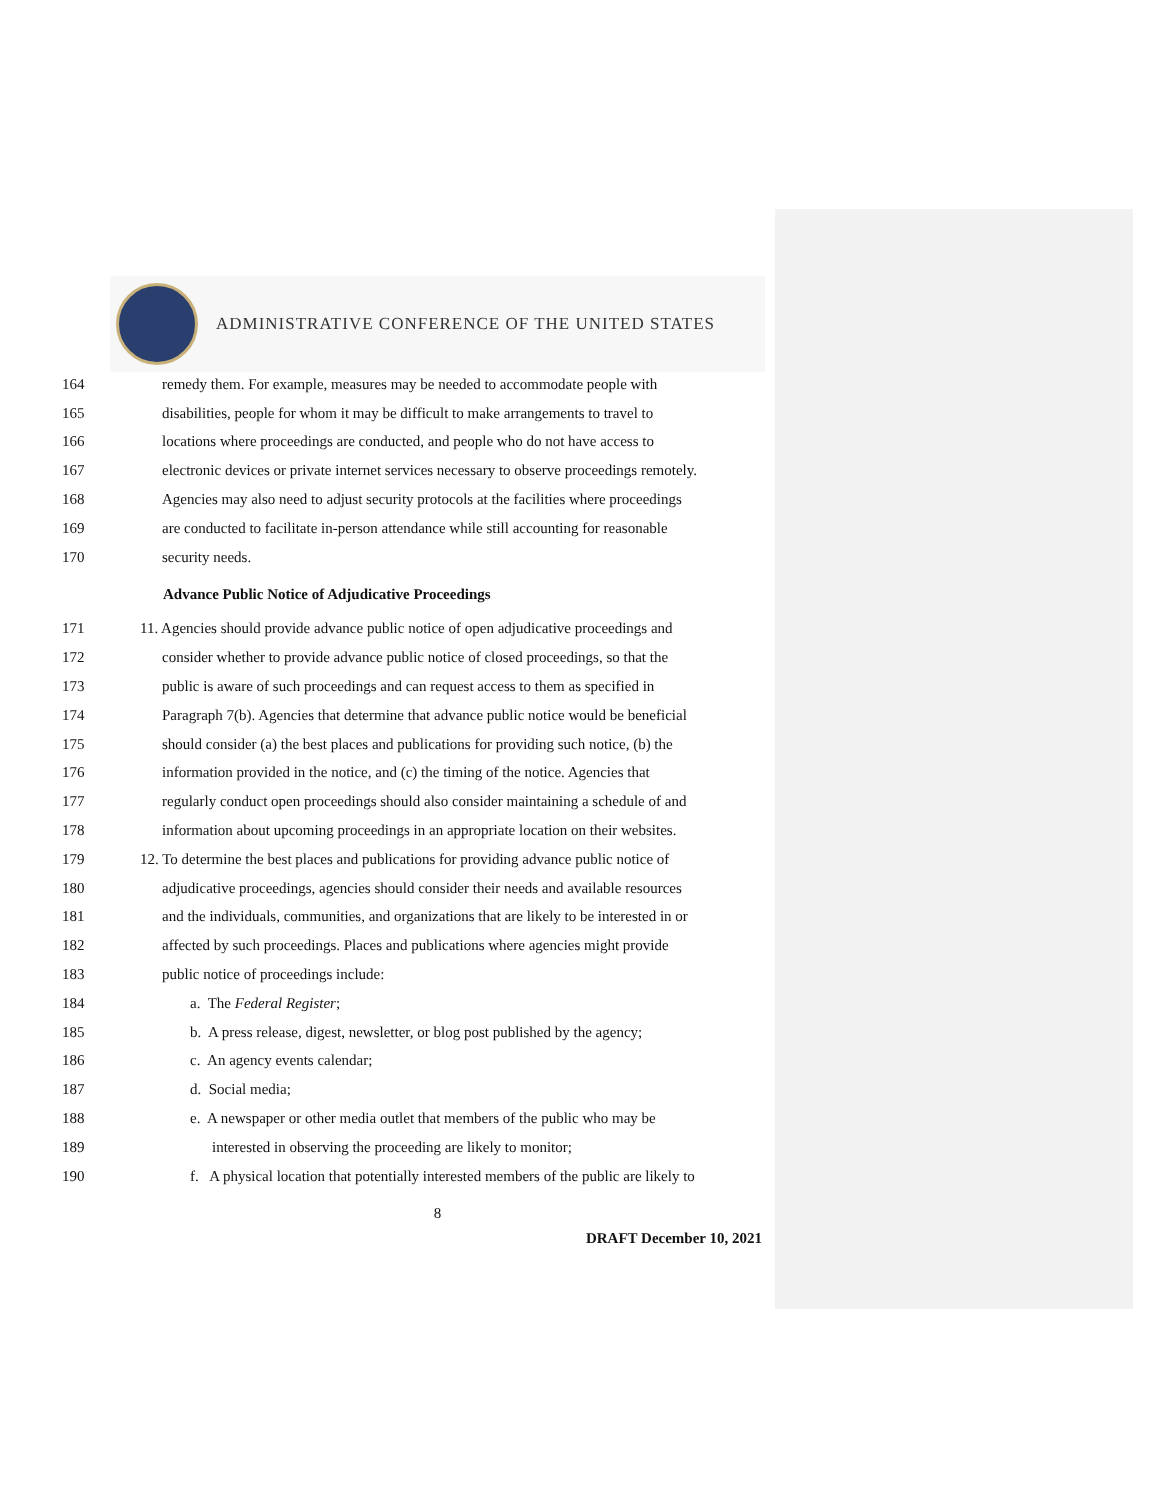ADMINISTRATIVE CONFERENCE OF THE UNITED STATES
164 remedy them. For example, measures may be needed to accommodate people with
165 disabilities, people for whom it may be difficult to make arrangements to travel to
166 locations where proceedings are conducted, and people who do not have access to
167 electronic devices or private internet services necessary to observe proceedings remotely.
168 Agencies may also need to adjust security protocols at the facilities where proceedings
169 are conducted to facilitate in-person attendance while still accounting for reasonable
170 security needs.
Advance Public Notice of Adjudicative Proceedings
171 11. Agencies should provide advance public notice of open adjudicative proceedings and
172 consider whether to provide advance public notice of closed proceedings, so that the
173 public is aware of such proceedings and can request access to them as specified in
174 Paragraph 7(b). Agencies that determine that advance public notice would be beneficial
175 should consider (a) the best places and publications for providing such notice, (b) the
176 information provided in the notice, and (c) the timing of the notice. Agencies that
177 regularly conduct open proceedings should also consider maintaining a schedule of and
178 information about upcoming proceedings in an appropriate location on their websites.
179 12. To determine the best places and publications for providing advance public notice of
180 adjudicative proceedings, agencies should consider their needs and available resources
181 and the individuals, communities, and organizations that are likely to be interested in or
182 affected by such proceedings. Places and publications where agencies might provide
183 public notice of proceedings include:
184 a. The Federal Register;
185 b. A press release, digest, newsletter, or blog post published by the agency;
186 c. An agency events calendar;
187 d. Social media;
188 e. A newspaper or other media outlet that members of the public who may be
189 interested in observing the proceeding are likely to monitor;
190 f. A physical location that potentially interested members of the public are likely to
8
DRAFT December 10, 2021